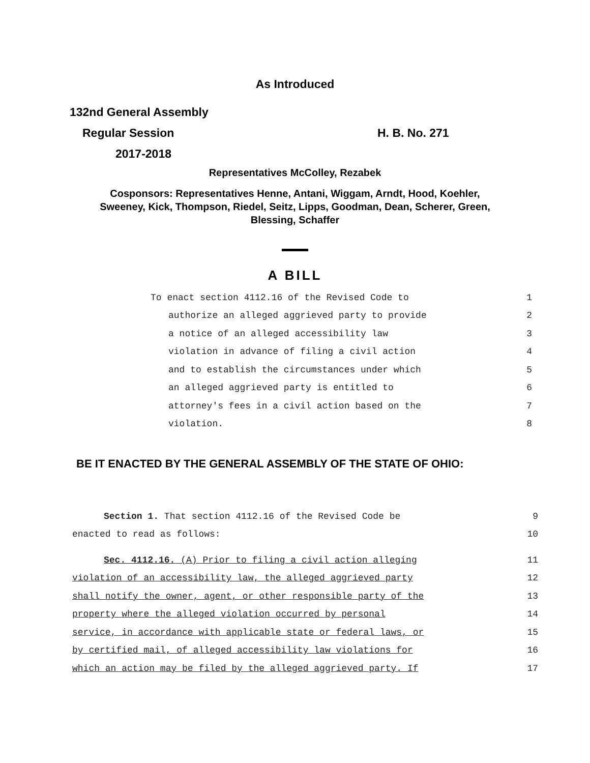As Introduced
132nd General Assembly
Regular Session H. B. No. 271
2017-2018
Representatives McColley, Rezabek
Cosponsors: Representatives Henne, Antani, Wiggam, Arndt, Hood, Koehler,
Sweeney, Kick, Thompson, Riedel, Seitz, Lipps, Goodman, Dean, Scherer, Green,
Blessing, Schaffer
A BILL
| To enact section 4112.16 of the Revised Code to | 1 |
| authorize an alleged aggrieved party to provide | 2 |
| a notice of an alleged accessibility law | 3 |
| violation in advance of filing a civil action | 4 |
| and to establish the circumstances under which | 5 |
| an alleged aggrieved party is entitled to | 6 |
| attorney's fees in a civil action based on the | 7 |
| violation. | 8 |
BE IT ENACTED BY THE GENERAL ASSEMBLY OF THE STATE OF OHIO:
| Section 1. That section 4112.16 of the Revised Code be | 9 |
| enacted to read as follows: | 10 |
| Sec. 4112.16. (A) Prior to filing a civil action alleging | 11 |
| violation of an accessibility law, the alleged aggrieved party | 12 |
| shall notify the owner, agent, or other responsible party of the | 13 |
| property where the alleged violation occurred by personal | 14 |
| service, in accordance with applicable state or federal laws, or | 15 |
| by certified mail, of alleged accessibility law violations for | 16 |
| which an action may be filed by the alleged aggrieved party. If | 17 |